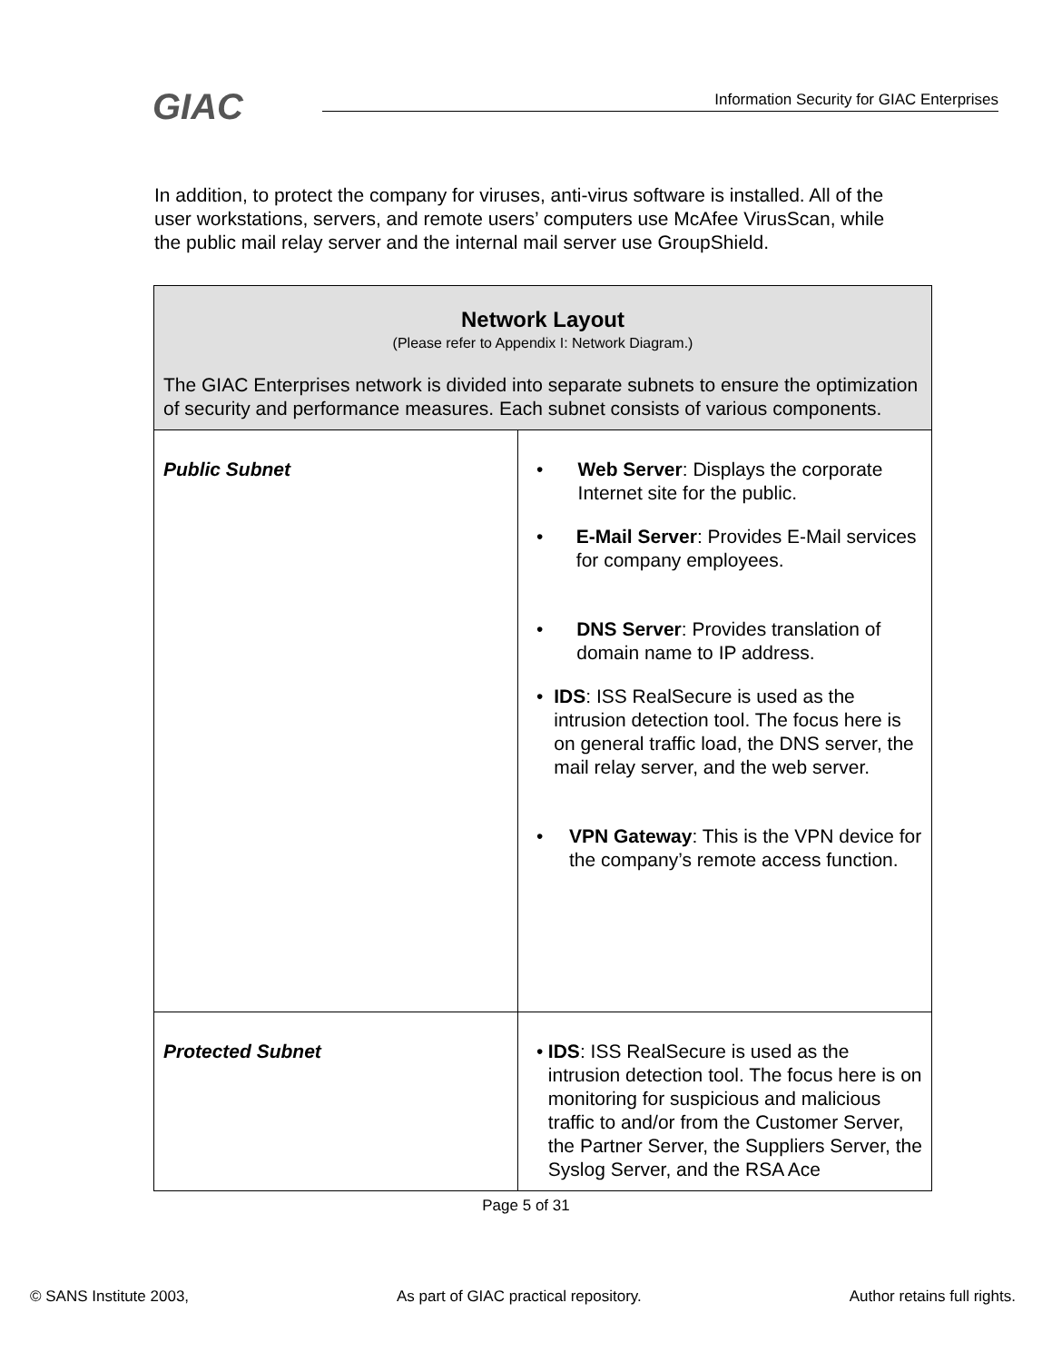GIAC Information Security for GIAC Enterprises
In addition, to protect the company for viruses, anti-virus software is installed. All of the user workstations, servers, and remote users’ computers use McAfee VirusScan, while the public mail relay server and the internal mail server use GroupShield.
| Network Layout (Please refer to Appendix I: Network Diagram.) The GIAC Enterprises network is divided into separate subnets to ensure the optimization of security and performance measures. Each subnet consists of various components. | |
| Public Subnet | • Web Server : Displays the corporate Internet site for the public. • E-Mail Server : Provides E-Mail services for company employees. • DNS Server : Provides translation of domain name to IP address. • IDS : ISS RealSecure is used as the intrusion detection tool. The focus here is on general traffic load, the DNS server, the mail relay server, and the web server. • VPN Gateway : This is the VPN device for the company’s remote access function. |
| Protected Subnet | • IDS : ISS RealSecure is used as the intrusion detection tool. The focus here is on monitoring for suspicious and malicious traffic to and/or from the Customer Server, the Partner Server, the Suppliers Server, the Syslog Server, and the RSA Ace |
Page 5 of 31
© SANS Institute 2003, As part of GIAC practical repository. Author retains full rights.